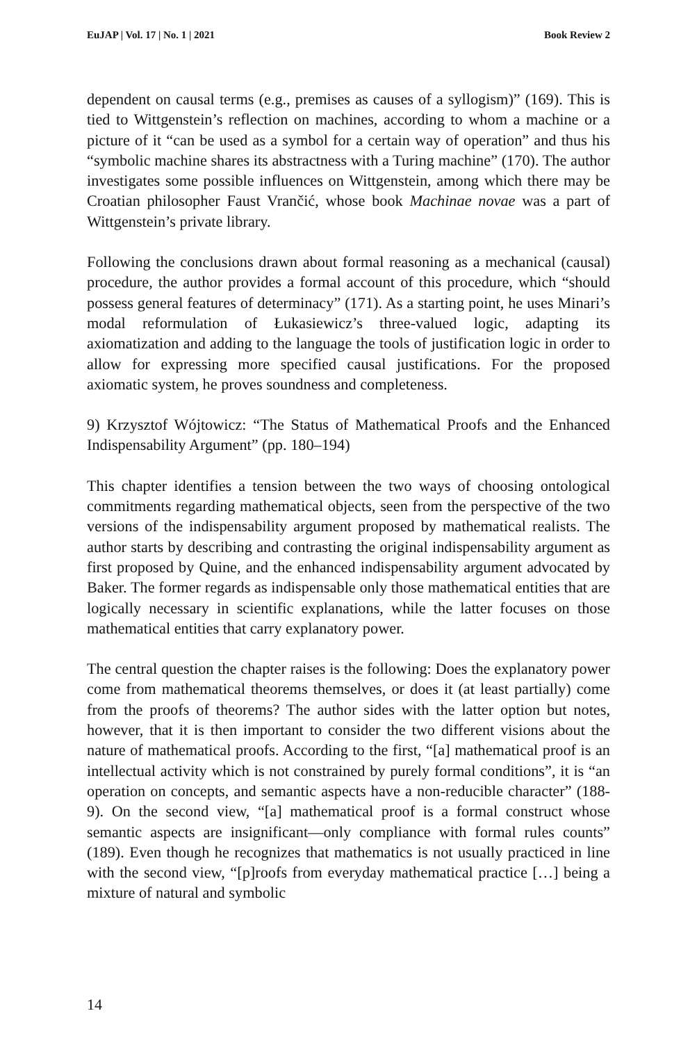EuJAP | Vol. 17 | No. 1 | 2021 Book Review 2
dependent on causal terms (e.g., premises as causes of a syllogism)” (169). This is tied to Wittgenstein’s reflection on machines, according to whom a machine or a picture of it “can be used as a symbol for a certain way of operation” and thus his “symbolic machine shares its abstractness with a Turing machine” (170). The author investigates some possible influences on Wittgenstein, among which there may be Croatian philosopher Faust Vrančić, whose book Machinae novae was a part of Wittgenstein’s private library.
Following the conclusions drawn about formal reasoning as a mechanical (causal) procedure, the author provides a formal account of this procedure, which “should possess general features of determinacy” (171). As a starting point, he uses Minari’s modal reformulation of Łukasiewicz’s three-valued logic, adapting its axiomatization and adding to the language the tools of justification logic in order to allow for expressing more specified causal justifications. For the proposed axiomatic system, he proves soundness and completeness.
9) Krzysztof Wójtowicz: “The Status of Mathematical Proofs and the Enhanced Indispensability Argument” (pp. 180–194)
This chapter identifies a tension between the two ways of choosing ontological commitments regarding mathematical objects, seen from the perspective of the two versions of the indispensability argument proposed by mathematical realists. The author starts by describing and contrasting the original indispensability argument as first proposed by Quine, and the enhanced indispensability argument advocated by Baker. The former regards as indispensable only those mathematical entities that are logically necessary in scientific explanations, while the latter focuses on those mathematical entities that carry explanatory power.
The central question the chapter raises is the following: Does the explanatory power come from mathematical theorems themselves, or does it (at least partially) come from the proofs of theorems? The author sides with the latter option but notes, however, that it is then important to consider the two different visions about the nature of mathematical proofs. According to the first, “[a] mathematical proof is an intellectual activity which is not constrained by purely formal conditions”, it is “an operation on concepts, and semantic aspects have a non-reducible character” (188-9). On the second view, “[a] mathematical proof is a formal construct whose semantic aspects are insignificant—only compliance with formal rules counts” (189). Even though he recognizes that mathematics is not usually practiced in line with the second view, “[p]roofs from everyday mathematical practice […] being a mixture of natural and symbolic
14